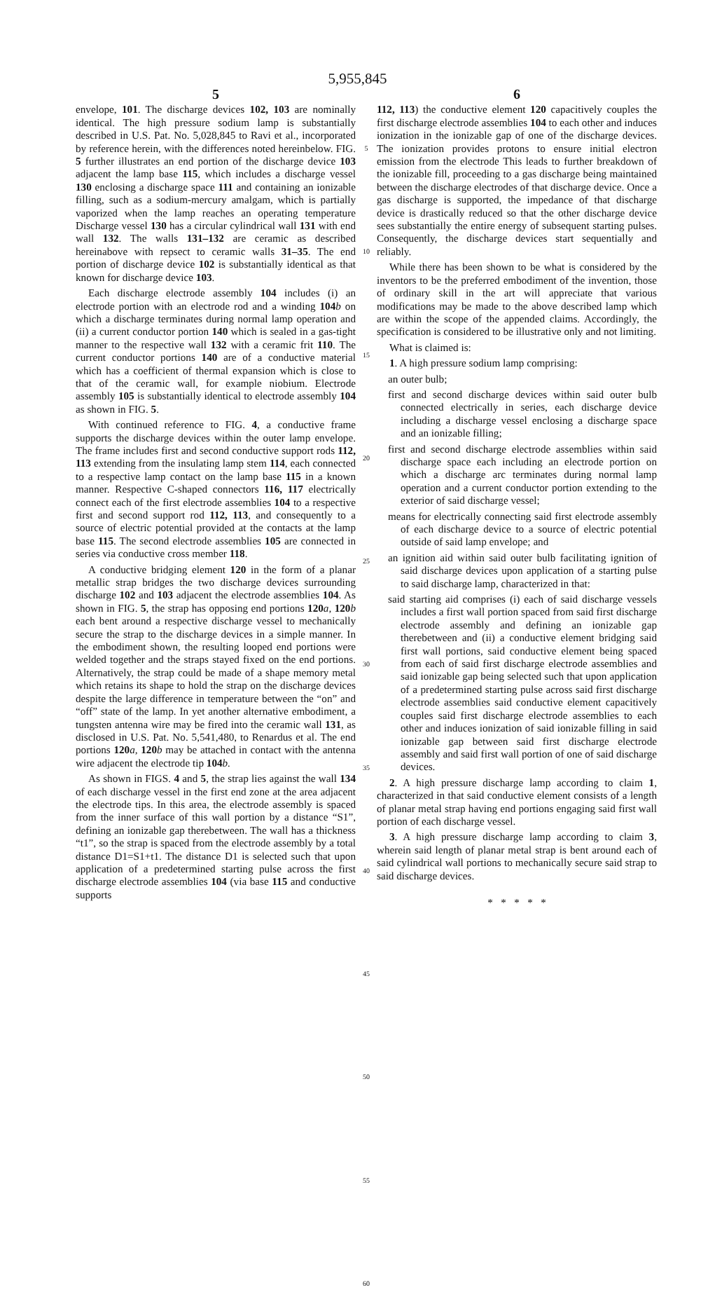5,955,845
5
envelope, 101. The discharge devices 102, 103 are nominally identical. The high pressure sodium lamp is substantially described in U.S. Pat. No. 5,028,845 to Ravi et al., incorporated by reference herein, with the differences noted hereinbelow. FIG. 5 further illustrates an end portion of the discharge device 103 adjacent the lamp base 115, which includes a discharge vessel 130 enclosing a discharge space 111 and containing an ionizable filling, such as a sodium-mercury amalgam, which is partially vaporized when the lamp reaches an operating temperature Discharge vessel 130 has a circular cylindrical wall 131 with end wall 132. The walls 131–132 are ceramic as described hereinabove with repsect to ceramic walls 31–35. The end portion of discharge device 102 is substantially identical as that known for discharge device 103.
Each discharge electrode assembly 104 includes (i) an electrode portion with an electrode rod and a winding 104 b on which a discharge terminates during normal lamp operation and (ii) a current conductor portion 140 which is sealed in a gas-tight manner to the respective wall 132 with a ceramic frit 110. The current conductor portions 140 are of a conductive material which has a coefficient of thermal expansion which is close to that of the ceramic wall, for example niobium. Electrode assembly 105 is substantially identical to electrode assembly 104 as shown in FIG. 5.
With continued reference to FIG. 4, a conductive frame supports the discharge devices within the outer lamp envelope. The frame includes first and second conductive support rods 112, 113 extending from the insulating lamp stem 114, each connected to a respective lamp contact on the lamp base 115 in a known manner. Respective C-shaped connectors 116, 117 electrically connect each of the first electrode assemblies 104 to a respective first and second support rod 112, 113, and consequently to a source of electric potential provided at the contacts at the lamp base 115. The second electrode assemblies 105 are connected in series via conductive cross member 118.
A conductive bridging element 120 in the form of a planar metallic strap bridges the two discharge devices surrounding discharge 102 and 103 adjacent the electrode assemblies 104. As shown in FIG. 5, the strap has opposing end portions 120 a, 120 b each bent around a respective discharge vessel to mechanically secure the strap to the discharge devices in a simple manner. In the embodiment shown, the resulting looped end portions were welded together and the straps stayed fixed on the end portions. Alternatively, the strap could be made of a shape memory metal which retains its shape to hold the strap on the discharge devices despite the large difference in temperature between the “on” and “off” state of the lamp. In yet another alternative embodiment, a tungsten antenna wire may be fired into the ceramic wall 131, as disclosed in U.S. Pat. No. 5,541,480, to Renardus et al. The end portions 120 a, 120 b may be attached in contact with the antenna wire adjacent the electrode tip 104 b.
As shown in FIGS. 4 and 5, the strap lies against the wall 134 of each discharge vessel in the first end zone at the area adjacent the electrode tips. In this area, the electrode assembly is spaced from the inner surface of this wall portion by a distance “S1”, defining an ionizable gap therebetween. The wall has a thickness “t1”, so the strap is spaced from the electrode assembly by a total distance D1=S1+t1. The distance D1 is selected such that upon application of a predetermined starting pulse across the first discharge electrode assemblies 104 (via base 115 and conductive supports
5
10
15
20
25
30
35
40
45
50
55
60
6
112, 113) the conductive element 120 capacitively couples the first discharge electrode assemblies 104 to each other and induces ionization in the ionizable gap of one of the discharge devices. The ionization provides protons to ensure initial electron emission from the electrode This leads to further breakdown of the ionizable fill, proceeding to a gas discharge being maintained between the discharge electrodes of that discharge device. Once a gas discharge is supported, the impedance of that discharge device is drastically reduced so that the other discharge device sees substantially the entire energy of subsequent starting pulses. Consequently, the discharge devices start sequentially and reliably.
While there has been shown to be what is considered by the inventors to be the preferred embodiment of the invention, those of ordinary skill in the art will appreciate that various modifications may be made to the above described lamp which are within the scope of the appended claims. Accordingly, the specification is considered to be illustrative only and not limiting.
What is claimed is:
1. A high pressure sodium lamp comprising:
an outer bulb;
first and second discharge devices within said outer bulb connected electrically in series, each discharge device including a discharge vessel enclosing a discharge space and an ionizable filling;
first and second discharge electrode assemblies within said discharge space each including an electrode portion on which a discharge arc terminates during normal lamp operation and a current conductor portion extending to the exterior of said discharge vessel;
means for electrically connecting said first electrode assembly of each discharge device to a source of electric potential outside of said lamp envelope; and
an ignition aid within said outer bulb facilitating ignition of said discharge devices upon application of a starting pulse to said discharge lamp, characterized in that:
said starting aid comprises (i) each of said discharge vessels includes a first wall portion spaced from said first discharge electrode assembly and defining an ionizable gap therebetween and (ii) a conductive element bridging said first wall portions, said conductive element being spaced from each of said first discharge electrode assemblies and said ionizable gap being selected such that upon application of a predetermined starting pulse across said first discharge electrode assemblies said conductive element capacitively couples said first discharge electrode assemblies to each other and induces ionization of said ionizable filling in said ionizable gap between said first discharge electrode assembly and said first wall portion of one of said discharge devices.
2. A high pressure discharge lamp according to claim 1, characterized in that said conductive element consists of a length of planar metal strap having end portions engaging said first wall portion of each discharge vessel.
3. A high pressure discharge lamp according to claim 3, wherein said length of planar metal strap is bent around each of said cylindrical wall portions to mechanically secure said strap to said discharge devices.
* * * * *